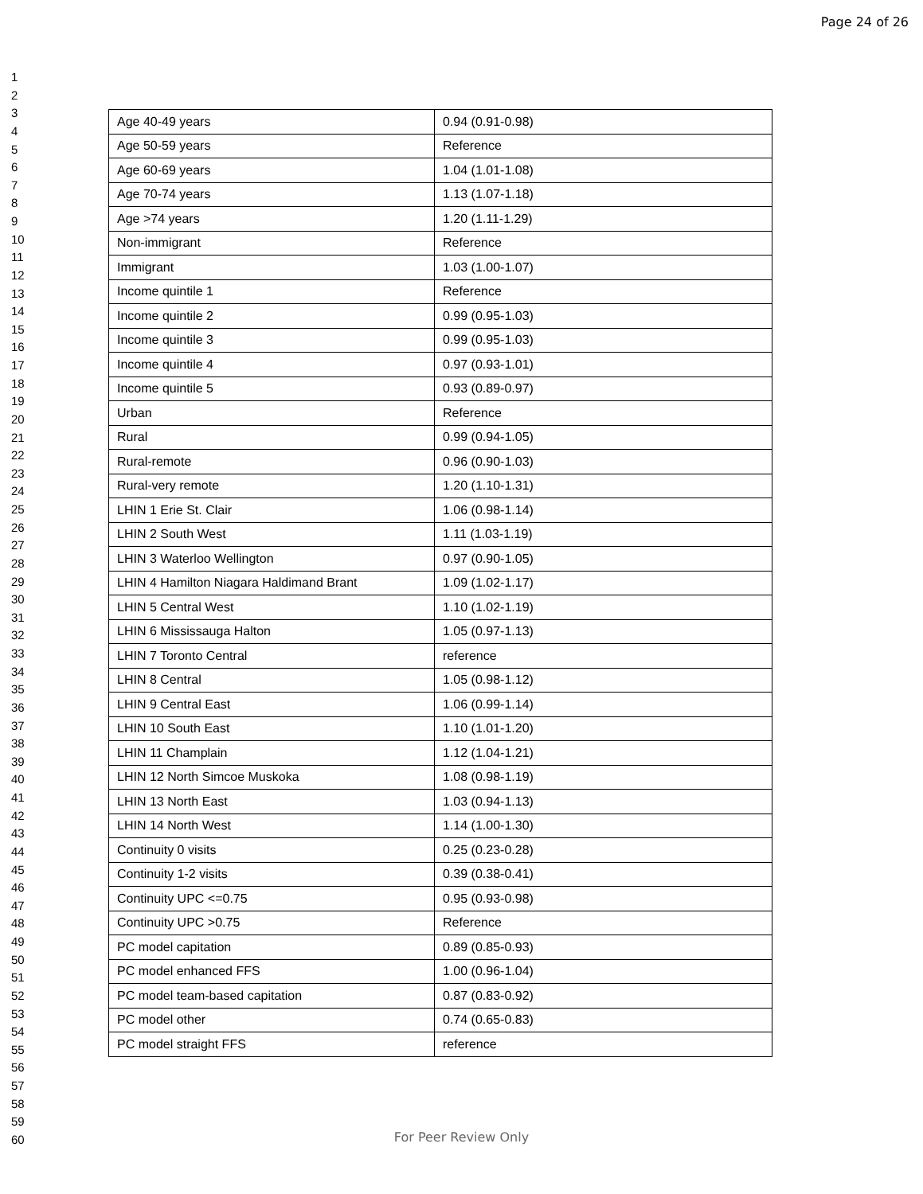Page 24 of 26
1
2
3
4
5
6
7
8
9
10
11
12
13
14
15
16
17
18
19
20
21
22
23
24
25
26
27
28
29
30
31
32
33
34
35
36
37
38
39
40
41
42
43
44
45
46
47
48
49
50
51
52
53
54
55
56
57
58
59
60
| Age 40-49 years | 0.94 (0.91-0.98) |
| Age 50-59 years | Reference |
| Age 60-69 years | 1.04 (1.01-1.08) |
| Age 70-74 years | 1.13 (1.07-1.18) |
| Age >74 years | 1.20 (1.11-1.29) |
| Non-immigrant | Reference |
| Immigrant | 1.03 (1.00-1.07) |
| Income quintile 1 | Reference |
| Income quintile 2 | 0.99 (0.95-1.03) |
| Income quintile 3 | 0.99 (0.95-1.03) |
| Income quintile 4 | 0.97 (0.93-1.01) |
| Income quintile 5 | 0.93 (0.89-0.97) |
| Urban | Reference |
| Rural | 0.99 (0.94-1.05) |
| Rural-remote | 0.96 (0.90-1.03) |
| Rural-very remote | 1.20 (1.10-1.31) |
| LHIN 1 Erie St. Clair | 1.06 (0.98-1.14) |
| LHIN 2 South West | 1.11 (1.03-1.19) |
| LHIN 3 Waterloo Wellington | 0.97 (0.90-1.05) |
| LHIN 4 Hamilton Niagara Haldimand Brant | 1.09 (1.02-1.17) |
| LHIN 5 Central West | 1.10 (1.02-1.19) |
| LHIN 6 Mississauga Halton | 1.05 (0.97-1.13) |
| LHIN 7 Toronto Central | reference |
| LHIN 8 Central | 1.05 (0.98-1.12) |
| LHIN 9 Central East | 1.06 (0.99-1.14) |
| LHIN 10 South East | 1.10 (1.01-1.20) |
| LHIN 11 Champlain | 1.12 (1.04-1.21) |
| LHIN 12 North Simcoe Muskoka | 1.08 (0.98-1.19) |
| LHIN 13 North East | 1.03 (0.94-1.13) |
| LHIN 14 North West | 1.14 (1.00-1.30) |
| Continuity 0 visits | 0.25 (0.23-0.28) |
| Continuity 1-2 visits | 0.39 (0.38-0.41) |
| Continuity UPC <=0.75 | 0.95 (0.93-0.98) |
| Continuity UPC >0.75 | Reference |
| PC model capitation | 0.89 (0.85-0.93) |
| PC model enhanced FFS | 1.00 (0.96-1.04) |
| PC model team-based capitation | 0.87 (0.83-0.92) |
| PC model other | 0.74 (0.65-0.83) |
| PC model straight FFS | reference |
For Peer Review Only